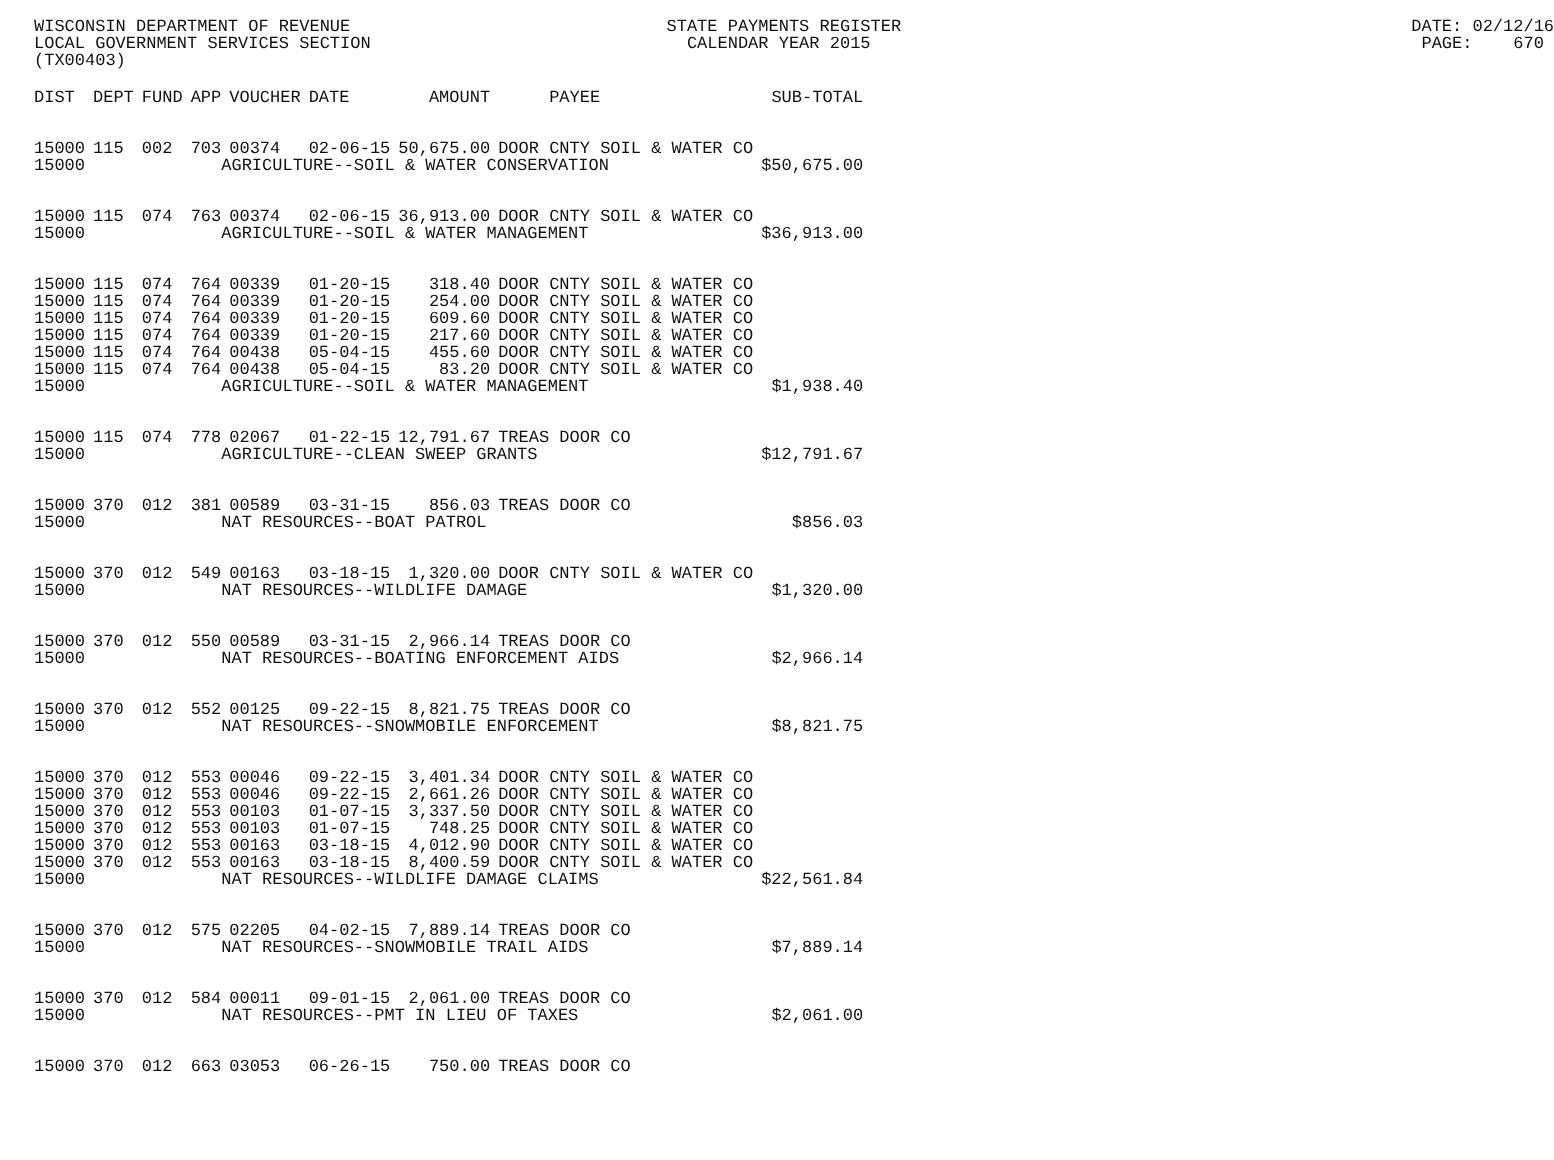WISCONSIN DEPARTMENT OF REVENUE STATE PAYMENTS REGISTER DATE: 02/12/16 LOCAL GOVERNMENT SERVICES SECTION CALENDAR YEAR 2015 PAGE: 670 (TX00403)
| DIST | DEPT | FUND | APP | VOUCHER | DATE | AMOUNT | PAYEE | SUB-TOTAL |
| --- | --- | --- | --- | --- | --- | --- | --- | --- |
| 15000 | 115 | 002 | 703 | 00374 | 02-06-15 | 50,675.00 | DOOR CNTY SOIL & WATER CO | |
| 15000 | | | AGRICULTURE--SOIL & WATER CONSERVATION | | | | | $50,675.00 |
| 15000 | 115 | 074 | 763 | 00374 | 02-06-15 | 36,913.00 | DOOR CNTY SOIL & WATER CO | |
| 15000 | | | AGRICULTURE--SOIL & WATER MANAGEMENT | | | | | $36,913.00 |
| 15000 | 115 | 074 | 764 | 00339 | 01-20-15 | 318.40 | DOOR CNTY SOIL & WATER CO | |
| 15000 | 115 | 074 | 764 | 00339 | 01-20-15 | 254.00 | DOOR CNTY SOIL & WATER CO | |
| 15000 | 115 | 074 | 764 | 00339 | 01-20-15 | 609.60 | DOOR CNTY SOIL & WATER CO | |
| 15000 | 115 | 074 | 764 | 00339 | 01-20-15 | 217.60 | DOOR CNTY SOIL & WATER CO | |
| 15000 | 115 | 074 | 764 | 00438 | 05-04-15 | 455.60 | DOOR CNTY SOIL & WATER CO | |
| 15000 | 115 | 074 | 764 | 00438 | 05-04-15 | 83.20 | DOOR CNTY SOIL & WATER CO | |
| 15000 | | | AGRICULTURE--SOIL & WATER MANAGEMENT | | | | | $1,938.40 |
| 15000 | 115 | 074 | 778 | 02067 | 01-22-15 | 12,791.67 | TREAS DOOR CO | |
| 15000 | | | AGRICULTURE--CLEAN SWEEP GRANTS | | | | | $12,791.67 |
| 15000 | 370 | 012 | 381 | 00589 | 03-31-15 | 856.03 | TREAS DOOR CO | |
| 15000 | | | NAT RESOURCES--BOAT PATROL | | | | | $856.03 |
| 15000 | 370 | 012 | 549 | 00163 | 03-18-15 | 1,320.00 | DOOR CNTY SOIL & WATER CO | |
| 15000 | | | NAT RESOURCES--WILDLIFE DAMAGE | | | | | $1,320.00 |
| 15000 | 370 | 012 | 550 | 00589 | 03-31-15 | 2,966.14 | TREAS DOOR CO | |
| 15000 | | | NAT RESOURCES--BOATING ENFORCEMENT AIDS | | | | | $2,966.14 |
| 15000 | 370 | 012 | 552 | 00125 | 09-22-15 | 8,821.75 | TREAS DOOR CO | |
| 15000 | | | NAT RESOURCES--SNOWMOBILE ENFORCEMENT | | | | | $8,821.75 |
| 15000 | 370 | 012 | 553 | 00046 | 09-22-15 | 3,401.34 | DOOR CNTY SOIL & WATER CO | |
| 15000 | 370 | 012 | 553 | 00046 | 09-22-15 | 2,661.26 | DOOR CNTY SOIL & WATER CO | |
| 15000 | 370 | 012 | 553 | 00103 | 01-07-15 | 3,337.50 | DOOR CNTY SOIL & WATER CO | |
| 15000 | 370 | 012 | 553 | 00103 | 01-07-15 | 748.25 | DOOR CNTY SOIL & WATER CO | |
| 15000 | 370 | 012 | 553 | 00163 | 03-18-15 | 4,012.90 | DOOR CNTY SOIL & WATER CO | |
| 15000 | 370 | 012 | 553 | 00163 | 03-18-15 | 8,400.59 | DOOR CNTY SOIL & WATER CO | |
| 15000 | | | NAT RESOURCES--WILDLIFE DAMAGE CLAIMS | | | | | $22,561.84 |
| 15000 | 370 | 012 | 575 | 02205 | 04-02-15 | 7,889.14 | TREAS DOOR CO | |
| 15000 | | | NAT RESOURCES--SNOWMOBILE TRAIL AIDS | | | | | $7,889.14 |
| 15000 | 370 | 012 | 584 | 00011 | 09-01-15 | 2,061.00 | TREAS DOOR CO | |
| 15000 | | | NAT RESOURCES--PMT IN LIEU OF TAXES | | | | | $2,061.00 |
| 15000 | 370 | 012 | 663 | 03053 | 06-26-15 | 750.00 | TREAS DOOR CO | |